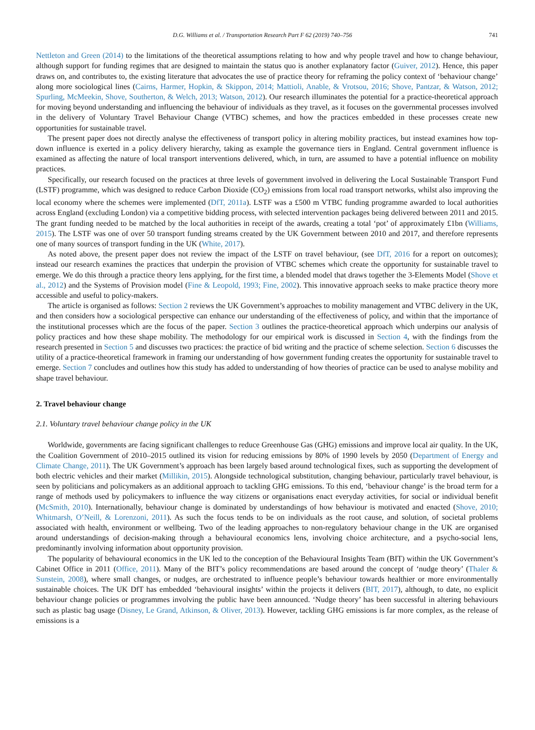D.G. Williams et al. / Transportation Research Part F 62 (2019) 740–756 741
Nettleton and Green (2014) to the limitations of the theoretical assumptions relating to how and why people travel and how to change behaviour, although support for funding regimes that are designed to maintain the status quo is another explanatory factor (Guiver, 2012). Hence, this paper draws on, and contributes to, the existing literature that advocates the use of practice theory for reframing the policy context of ‘behaviour change’ along more sociological lines (Cairns, Harmer, Hopkin, & Skippon, 2014; Mattioli, Anable, & Vrotsou, 2016; Shove, Pantzar, & Watson, 2012; Spurling, McMeekin, Shove, Southerton, & Welch, 2013; Watson, 2012). Our research illuminates the potential for a practice-theoretical approach for moving beyond understanding and influencing the behaviour of individuals as they travel, as it focuses on the governmental processes involved in the delivery of Voluntary Travel Behaviour Change (VTBC) schemes, and how the practices embedded in these processes create new opportunities for sustainable travel.
The present paper does not directly analyse the effectiveness of transport policy in altering mobility practices, but instead examines how top-down influence is exerted in a policy delivery hierarchy, taking as example the governance tiers in England. Central government influence is examined as affecting the nature of local transport interventions delivered, which, in turn, are assumed to have a potential influence on mobility practices.
Specifically, our research focused on the practices at three levels of government involved in delivering the Local Sustainable Transport Fund (LSTF) programme, which was designed to reduce Carbon Dioxide (CO<sub>2</sub>) emissions from local road transport networks, whilst also improving the local economy where the schemes were implemented (DfT, 2011a). LSTF was a £500 m VTBC funding programme awarded to local authorities across England (excluding London) via a competitive bidding process, with selected intervention packages being delivered between 2011 and 2015. The grant funding needed to be matched by the local authorities in receipt of the awards, creating a total ‘pot’ of approximately £1bn (Williams, 2015). The LSTF was one of over 50 transport funding streams created by the UK Government between 2010 and 2017, and therefore represents one of many sources of transport funding in the UK (White, 2017).
As noted above, the present paper does not review the impact of the LSTF on travel behaviour, (see DfT, 2016 for a report on outcomes); instead our research examines the practices that underpin the provision of VTBC schemes which create the opportunity for sustainable travel to emerge. We do this through a practice theory lens applying, for the first time, a blended model that draws together the 3-Elements Model (Shove et al., 2012) and the Systems of Provision model (Fine & Leopold, 1993; Fine, 2002). This innovative approach seeks to make practice theory more accessible and useful to policy-makers.
The article is organised as follows: Section 2 reviews the UK Government’s approaches to mobility management and VTBC delivery in the UK, and then considers how a sociological perspective can enhance our understanding of the effectiveness of policy, and within that the importance of the institutional processes which are the focus of the paper. Section 3 outlines the practice-theoretical approach which underpins our analysis of policy practices and how these shape mobility. The methodology for our empirical work is discussed in Section 4, with the findings from the research presented in Section 5 and discusses two practices: the practice of bid writing and the practice of scheme selection. Section 6 discusses the utility of a practice-theoretical framework in framing our understanding of how government funding creates the opportunity for sustainable travel to emerge. Section 7 concludes and outlines how this study has added to understanding of how theories of practice can be used to analyse mobility and shape travel behaviour.
2. Travel behaviour change
2.1. Voluntary travel behaviour change policy in the UK
Worldwide, governments are facing significant challenges to reduce Greenhouse Gas (GHG) emissions and improve local air quality. In the UK, the Coalition Government of 2010–2015 outlined its vision for reducing emissions by 80% of 1990 levels by 2050 (Department of Energy and Climate Change, 2011). The UK Government’s approach has been largely based around technological fixes, such as supporting the development of both electric vehicles and their market (Millikin, 2015). Alongside technological substitution, changing behaviour, particularly travel behaviour, is seen by politicians and policymakers as an additional approach to tackling GHG emissions. To this end, ‘behaviour change’ is the broad term for a range of methods used by policymakers to influence the way citizens or organisations enact everyday activities, for social or individual benefit (McSmith, 2010). Internationally, behaviour change is dominated by understandings of how behaviour is motivated and enacted (Shove, 2010; Whitmarsh, O’Neill, & Lorenzoni, 2011). As such the focus tends to be on individuals as the root cause, and solution, of societal problems associated with health, environment or wellbeing. Two of the leading approaches to non-regulatory behaviour change in the UK are organised around understandings of decision-making through a behavioural economics lens, involving choice architecture, and a psycho-social lens, predominantly involving information about opportunity provision.
The popularity of behavioural economics in the UK led to the conception of the Behavioural Insights Team (BIT) within the UK Government’s Cabinet Office in 2011 (Office, 2011). Many of the BIT’s policy recommendations are based around the concept of ‘nudge theory’ (Thaler & Sunstein, 2008), where small changes, or nudges, are orchestrated to influence people’s behaviour towards healthier or more environmentally sustainable choices. The UK DfT has embedded ‘behavioural insights’ within the projects it delivers (BIT, 2017), although, to date, no explicit behaviour change policies or programmes involving the public have been announced. ‘Nudge theory’ has been successful in altering behaviours such as plastic bag usage (Disney, Le Grand, Atkinson, & Oliver, 2013). However, tackling GHG emissions is far more complex, as the release of emissions is a